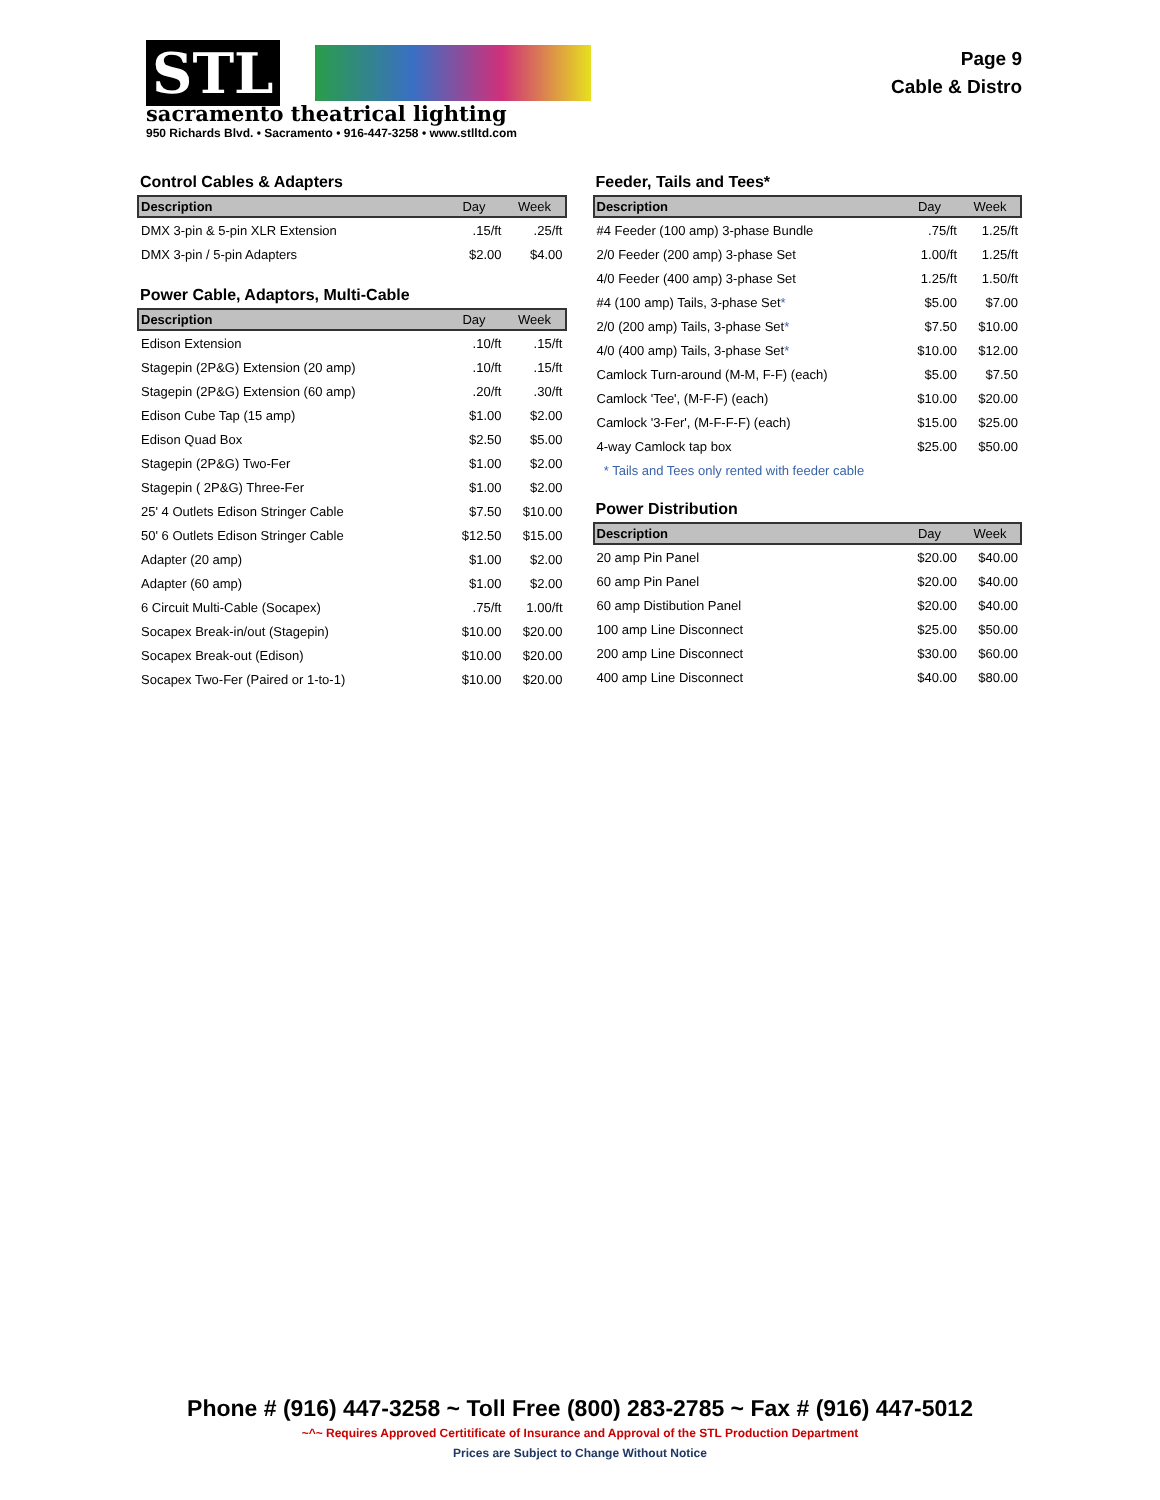STL
sacramento theatrical lighting
950 Richards Blvd. • Sacramento • 916-447-3258 • www.stlltd.com
Page 9
Cable & Distro
Control Cables & Adapters
| Description | Day | Week |
| --- | --- | --- |
| DMX 3-pin & 5-pin XLR Extension | .15/ft | .25/ft |
| DMX 3-pin / 5-pin Adapters | $2.00 | $4.00 |
Power Cable, Adaptors, Multi-Cable
| Description | Day | Week |
| --- | --- | --- |
| Edison Extension | .10/ft | .15/ft |
| Stagepin (2P&G) Extension (20 amp) | .10/ft | .15/ft |
| Stagepin (2P&G) Extension (60 amp) | .20/ft | .30/ft |
| Edison Cube Tap (15 amp) | $1.00 | $2.00 |
| Edison Quad Box | $2.50 | $5.00 |
| Stagepin (2P&G) Two-Fer | $1.00 | $2.00 |
| Stagepin ( 2P&G) Three-Fer | $1.00 | $2.00 |
| 25' 4 Outlets Edison Stringer Cable | $7.50 | $10.00 |
| 50' 6 Outlets Edison Stringer Cable | $12.50 | $15.00 |
| Adapter (20 amp) | $1.00 | $2.00 |
| Adapter (60 amp) | $1.00 | $2.00 |
| 6 Circuit Multi-Cable (Socapex) | .75/ft | 1.00/ft |
| Socapex Break-in/out (Stagepin) | $10.00 | $20.00 |
| Socapex Break-out (Edison) | $10.00 | $20.00 |
| Socapex Two-Fer (Paired or 1-to-1) | $10.00 | $20.00 |
Feeder, Tails and Tees*
| Description | Day | Week |
| --- | --- | --- |
| #4 Feeder (100 amp) 3-phase Bundle | .75/ft | 1.25/ft |
| 2/0 Feeder (200 amp) 3-phase Set | 1.00/ft | 1.25/ft |
| 4/0 Feeder (400 amp) 3-phase Set | 1.25/ft | 1.50/ft |
| #4 (100 amp) Tails, 3-phase Set * | $5.00 | $7.00 |
| 2/0 (200 amp) Tails, 3-phase Set * | $7.50 | $10.00 |
| 4/0 (400 amp) Tails, 3-phase Set * | $10.00 | $12.00 |
| Camlock Turn-around (M-M, F-F) (each) | $5.00 | $7.50 |
| Camlock 'Tee', (M-F-F) (each) | $10.00 | $20.00 |
| Camlock '3-Fer', (M-F-F-F) (each) | $15.00 | $25.00 |
| 4-way Camlock tap box | $25.00 | $50.00 |
| * Tails and Tees only rented with feeder cable | | |
Power Distribution
| Description | Day | Week |
| --- | --- | --- |
| 20 amp Pin Panel | $20.00 | $40.00 |
| 60 amp Pin Panel | $20.00 | $40.00 |
| 60 amp Distibution Panel | $20.00 | $40.00 |
| 100 amp Line Disconnect | $25.00 | $50.00 |
| 200 amp Line Disconnect | $30.00 | $60.00 |
| 400 amp Line Disconnect | $40.00 | $80.00 |
Phone # (916) 447-3258 ~ Toll Free (800) 283-2785 ~ Fax # (916) 447-5012
~^~ Requires Approved Certitificate of Insurance and Approval of the STL Production Department
Prices are Subject to Change Without Notice